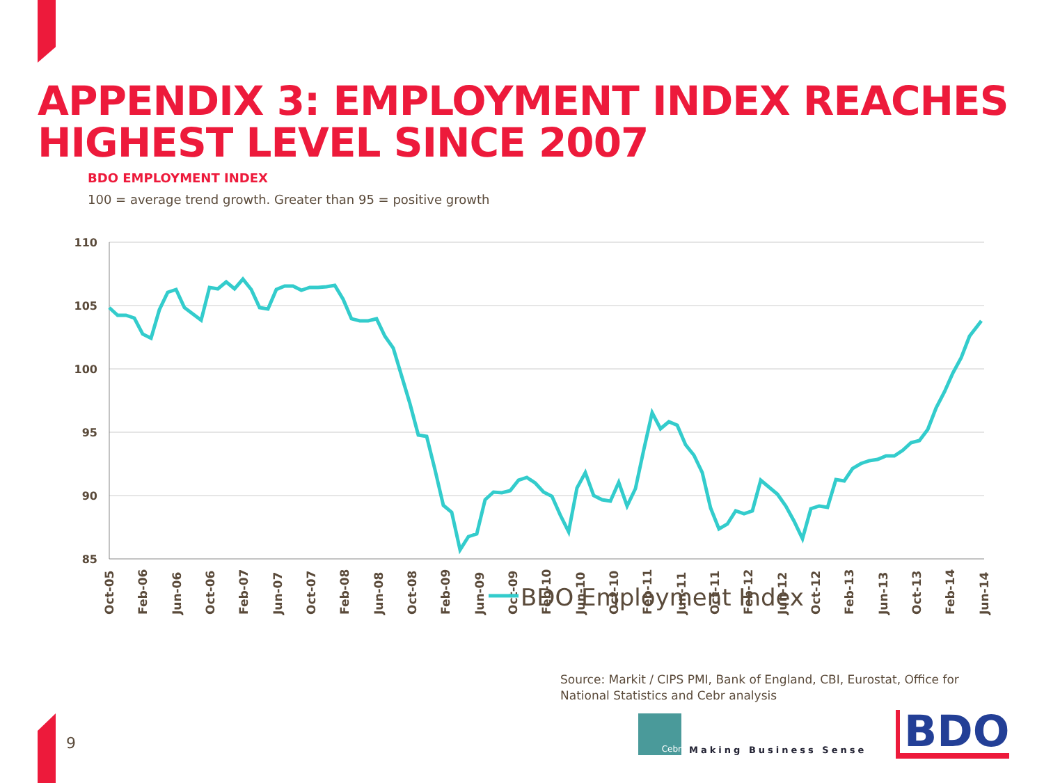APPENDIX 3: EMPLOYMENT INDEX REACHES
HIGHEST LEVEL SINCE 2007
BDO EMPLOYMENT INDEX
100 = average trend growth. Greater than 95 = positive growth
110
105
100
95
90
85
Oct-05
Feb-06
Jun-06
Oct-06
Feb-07
Jun-07
Oct-07
Feb-08
Jun-08
Oct-08
Feb-09
Jun-09
Oct-09
Feb-10
Jun-10
Oct-10
Feb-11
Jun-11
Oct-11
Feb-12
Jun-12
Oct-12
Feb-13
Jun-13
Oct-13
Feb-14
Jun-14
BDO Employment Index
Source: Markit / CIPS PMI, Bank of England, CBI, Eurostat, Office for National Statistics and Cebr analysis
9
Cebr
Making Business Sense BDO